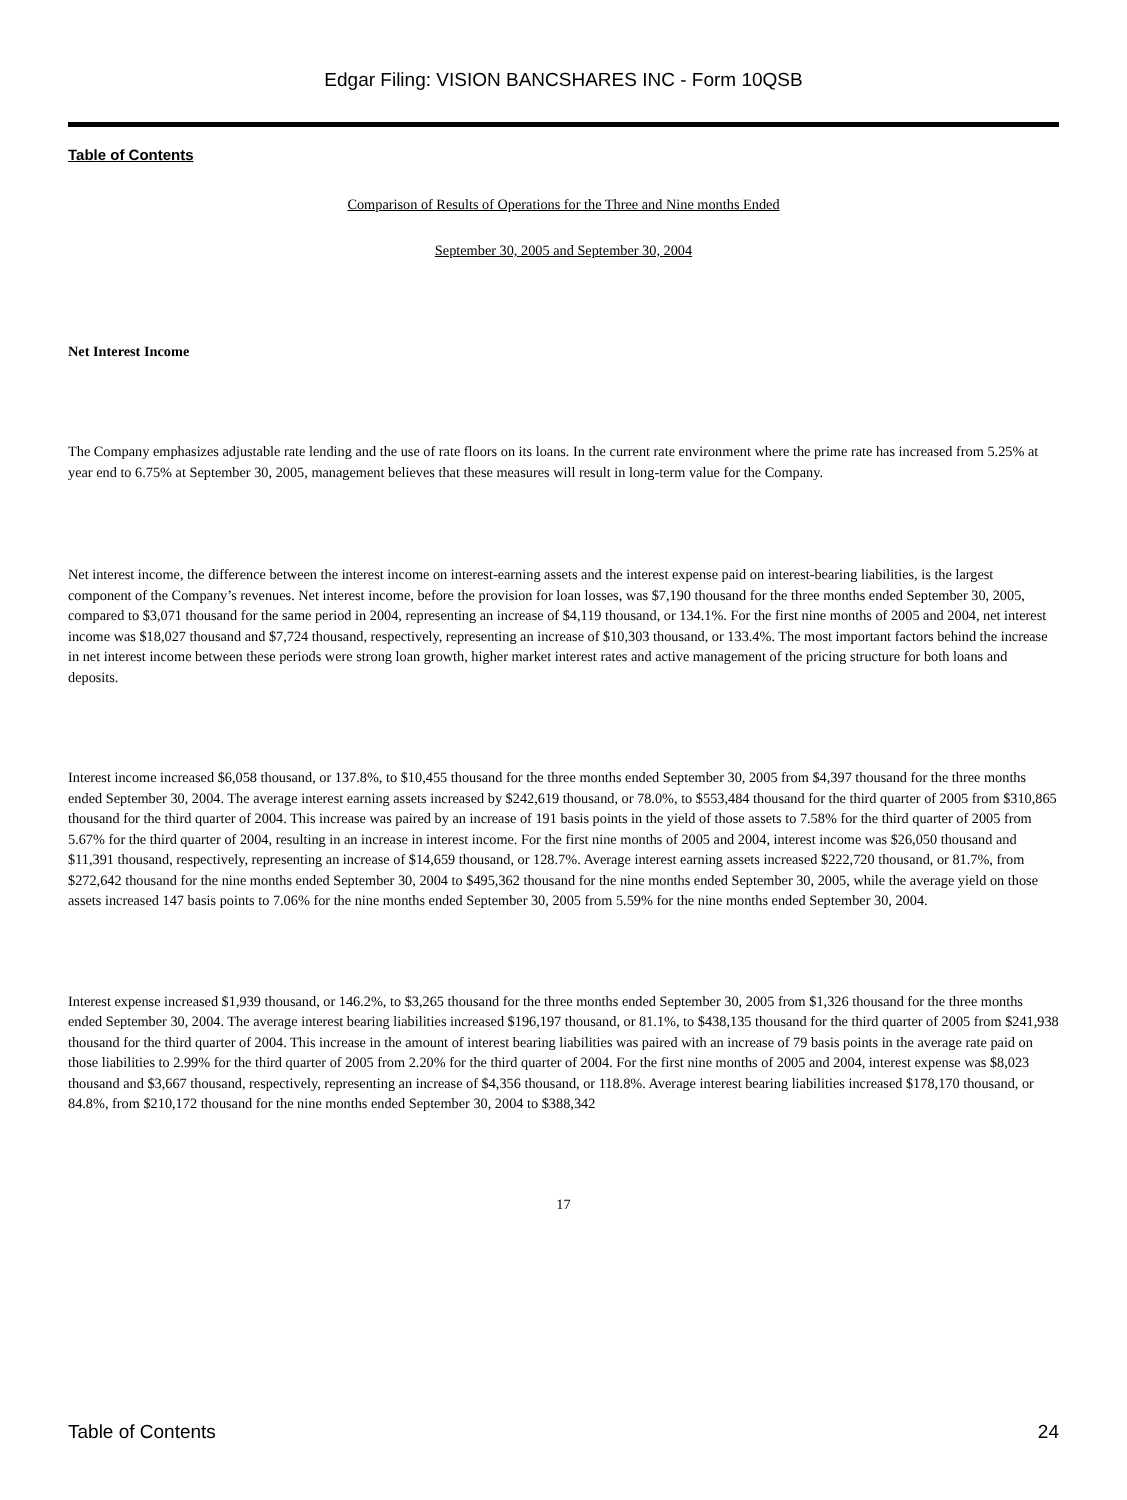Edgar Filing: VISION BANCSHARES INC - Form 10QSB
Table of Contents
Comparison of Results of Operations for the Three and Nine months Ended
September 30, 2005 and September 30, 2004
Net Interest Income
The Company emphasizes adjustable rate lending and the use of rate floors on its loans. In the current rate environment where the prime rate has increased from 5.25% at year end to 6.75% at September 30, 2005, management believes that these measures will result in long-term value for the Company.
Net interest income, the difference between the interest income on interest-earning assets and the interest expense paid on interest-bearing liabilities, is the largest component of the Company’s revenues. Net interest income, before the provision for loan losses, was $7,190 thousand for the three months ended September 30, 2005, compared to $3,071 thousand for the same period in 2004, representing an increase of $4,119 thousand, or 134.1%. For the first nine months of 2005 and 2004, net interest income was $18,027 thousand and $7,724 thousand, respectively, representing an increase of $10,303 thousand, or 133.4%. The most important factors behind the increase in net interest income between these periods were strong loan growth, higher market interest rates and active management of the pricing structure for both loans and deposits.
Interest income increased $6,058 thousand, or 137.8%, to $10,455 thousand for the three months ended September 30, 2005 from $4,397 thousand for the three months ended September 30, 2004. The average interest earning assets increased by $242,619 thousand, or 78.0%, to $553,484 thousand for the third quarter of 2005 from $310,865 thousand for the third quarter of 2004. This increase was paired by an increase of 191 basis points in the yield of those assets to 7.58% for the third quarter of 2005 from 5.67% for the third quarter of 2004, resulting in an increase in interest income. For the first nine months of 2005 and 2004, interest income was $26,050 thousand and $11,391 thousand, respectively, representing an increase of $14,659 thousand, or 128.7%. Average interest earning assets increased $222,720 thousand, or 81.7%, from $272,642 thousand for the nine months ended September 30, 2004 to $495,362 thousand for the nine months ended September 30, 2005, while the average yield on those assets increased 147 basis points to 7.06% for the nine months ended September 30, 2005 from 5.59% for the nine months ended September 30, 2004.
Interest expense increased $1,939 thousand, or 146.2%, to $3,265 thousand for the three months ended September 30, 2005 from $1,326 thousand for the three months ended September 30, 2004. The average interest bearing liabilities increased $196,197 thousand, or 81.1%, to $438,135 thousand for the third quarter of 2005 from $241,938 thousand for the third quarter of 2004. This increase in the amount of interest bearing liabilities was paired with an increase of 79 basis points in the average rate paid on those liabilities to 2.99% for the third quarter of 2005 from 2.20% for the third quarter of 2004. For the first nine months of 2005 and 2004, interest expense was $8,023 thousand and $3,667 thousand, respectively, representing an increase of $4,356 thousand, or 118.8%. Average interest bearing liabilities increased $178,170 thousand, or 84.8%, from $210,172 thousand for the nine months ended September 30, 2004 to $388,342
17
Table of Contents 24